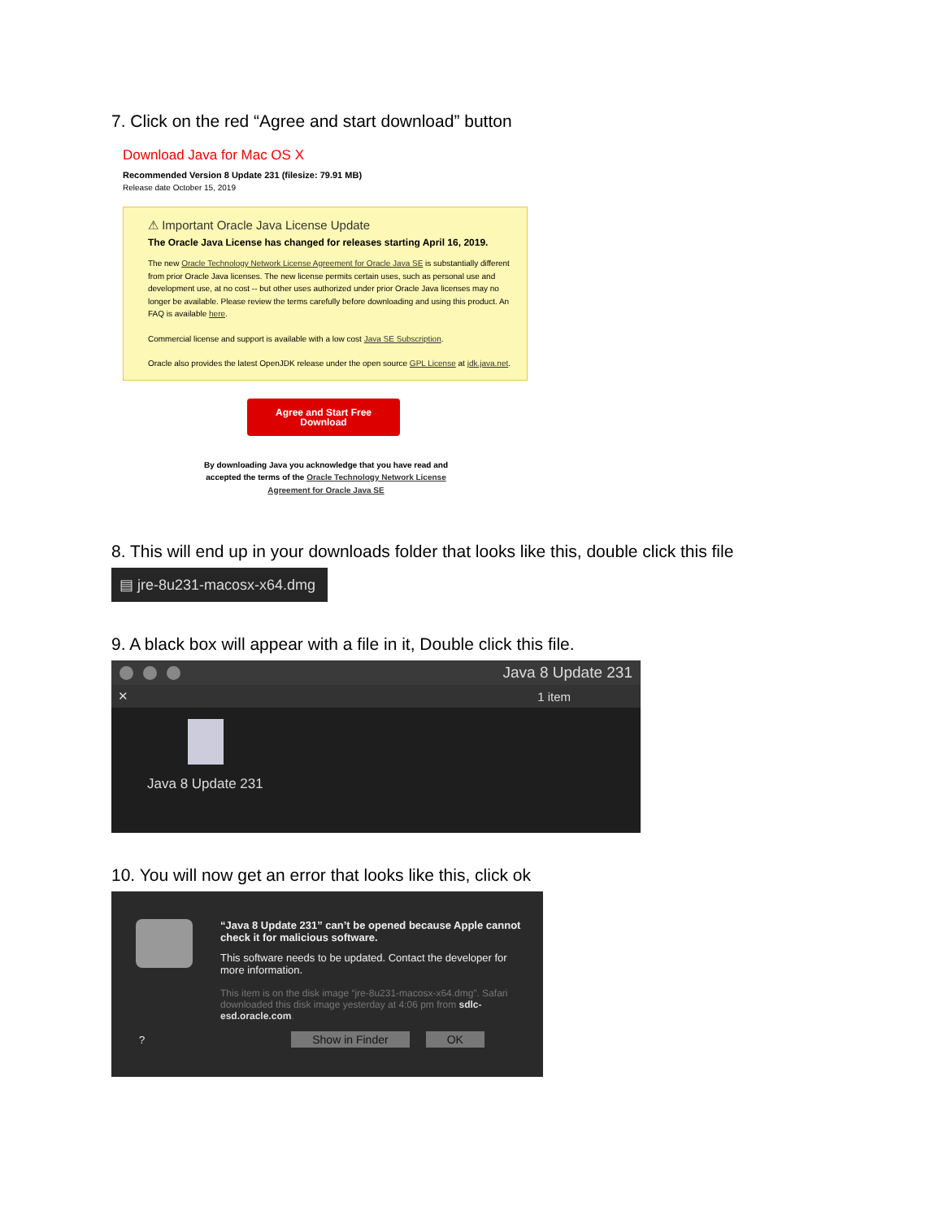7. Click on the red “Agree and start download” button
Download Java for Mac OS X
Recommended Version 8 Update 231 (filesize: 79.91 MB)
Release date October 15, 2019
⚠ Important Oracle Java License Update
The Oracle Java License has changed for releases starting April 16, 2019.
The new Oracle Technology Network License Agreement for Oracle Java SE is substantially different from prior Oracle Java licenses. The new license permits certain uses, such as personal use and development use, at no cost -- but other uses authorized under prior Oracle Java licenses may no longer be available. Please review the terms carefully before downloading and using this product. An FAQ is available here.
Commercial license and support is available with a low cost Java SE Subscription.
Oracle also provides the latest OpenJDK release under the open source GPL License at jdk.java.net.
Agree and Start Free
Download
By downloading Java you acknowledge that you have read and accepted the terms of the Oracle Technology Network License Agreement for Oracle Java SE
8. This will end up in your downloads folder that looks like this, double click this file
▤ jre-8u231-macosx-x64.dmg
9. A black box will appear with a file in it, Double click this file.
Java 8 Update 231
✕ 1 item
Java 8 Update 231
10. You will now get an error that looks like this, click ok
“Java 8 Update 231” can’t be opened because Apple cannot check it for malicious software.
This software needs to be updated. Contact the developer for more information.
This item is on the disk image “jre-8u231-macosx-x64.dmg”. Safari downloaded this disk image yesterday at 4:06 pm from sdlc-esd.oracle.com.
? Show in Finder OK